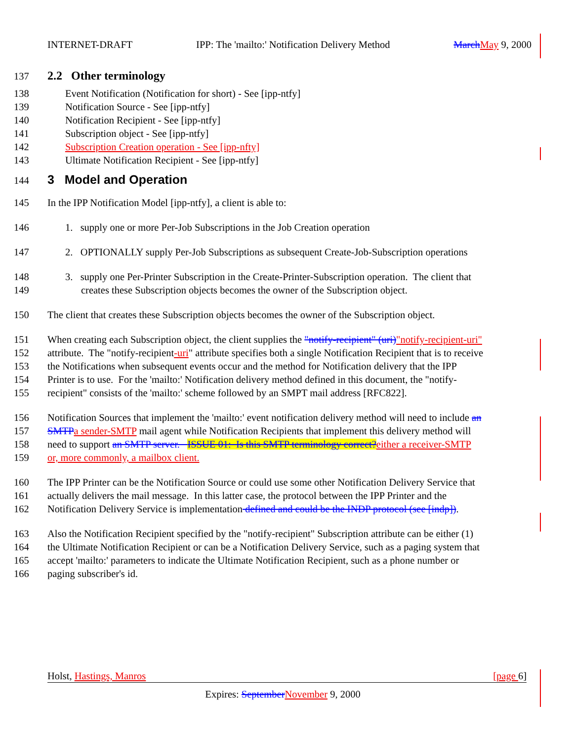INTERNET-DRAFT IPP: The 'mailto:' Notification Delivery Method March May 9, 2000
137 2.2 Other terminology
138 Event Notification (Notification for short) - See [ipp-ntfy]
139 Notification Source - See [ipp-ntfy]
140 Notification Recipient - See [ipp-ntfy]
141 Subscription object - See [ipp-ntfy]
142 Subscription Creation operation - See [ipp-nfty]
143 Ultimate Notification Recipient - See [ipp-ntfy]
144 3 Model and Operation
145 In the IPP Notification Model [ipp-ntfy], a client is able to:
146 1. supply one or more Per-Job Subscriptions in the Job Creation operation
147 2. OPTIONALLY supply Per-Job Subscriptions as subsequent Create-Job-Subscription operations
148 3. supply one Per-Printer Subscription in the Create-Printer-Subscription operation. The client that
149 creates these Subscription objects becomes the owner of the Subscription object.
150 The client that creates these Subscription objects becomes the owner of the Subscription object.
151 When creating each Subscription object, the client supplies the "notify-recipient" (uri)"notify-recipient-uri"
152 attribute. The "notify-recipient-uri" attribute specifies both a single Notification Recipient that is to receive
153 the Notifications when subsequent events occur and the method for Notification delivery that the IPP
154 Printer is to use. For the 'mailto:' Notification delivery method defined in this document, the "notify-
155 recipient" consists of the 'mailto:' scheme followed by an SMPT mail address [RFC822].
156 Notification Sources that implement the 'mailto:' event notification delivery method will need to include an
157 SMTP a sender-SMTP mail agent while Notification Recipients that implement this delivery method will
158 need to support an SMTP server. ISSUE 01: Is this SMTP terminology correct?either a receiver-SMTP
159 or, more commonly, a mailbox client.
160 The IPP Printer can be the Notification Source or could use some other Notification Delivery Service that
161 actually delivers the mail message. In this latter case, the protocol between the IPP Printer and the
162 Notification Delivery Service is implementation defined and could be the INDP protocol (see [indp]).
163 Also the Notification Recipient specified by the "notify-recipient" Subscription attribute can be either (1)
164 the Ultimate Notification Recipient or can be a Notification Delivery Service, such as a paging system that
165 accept 'mailto:' parameters to indicate the Ultimate Notification Recipient, such as a phone number or
166 paging subscriber's id.
Holst, Hastings, Manros [page 6]
Expires: September November 9, 2000